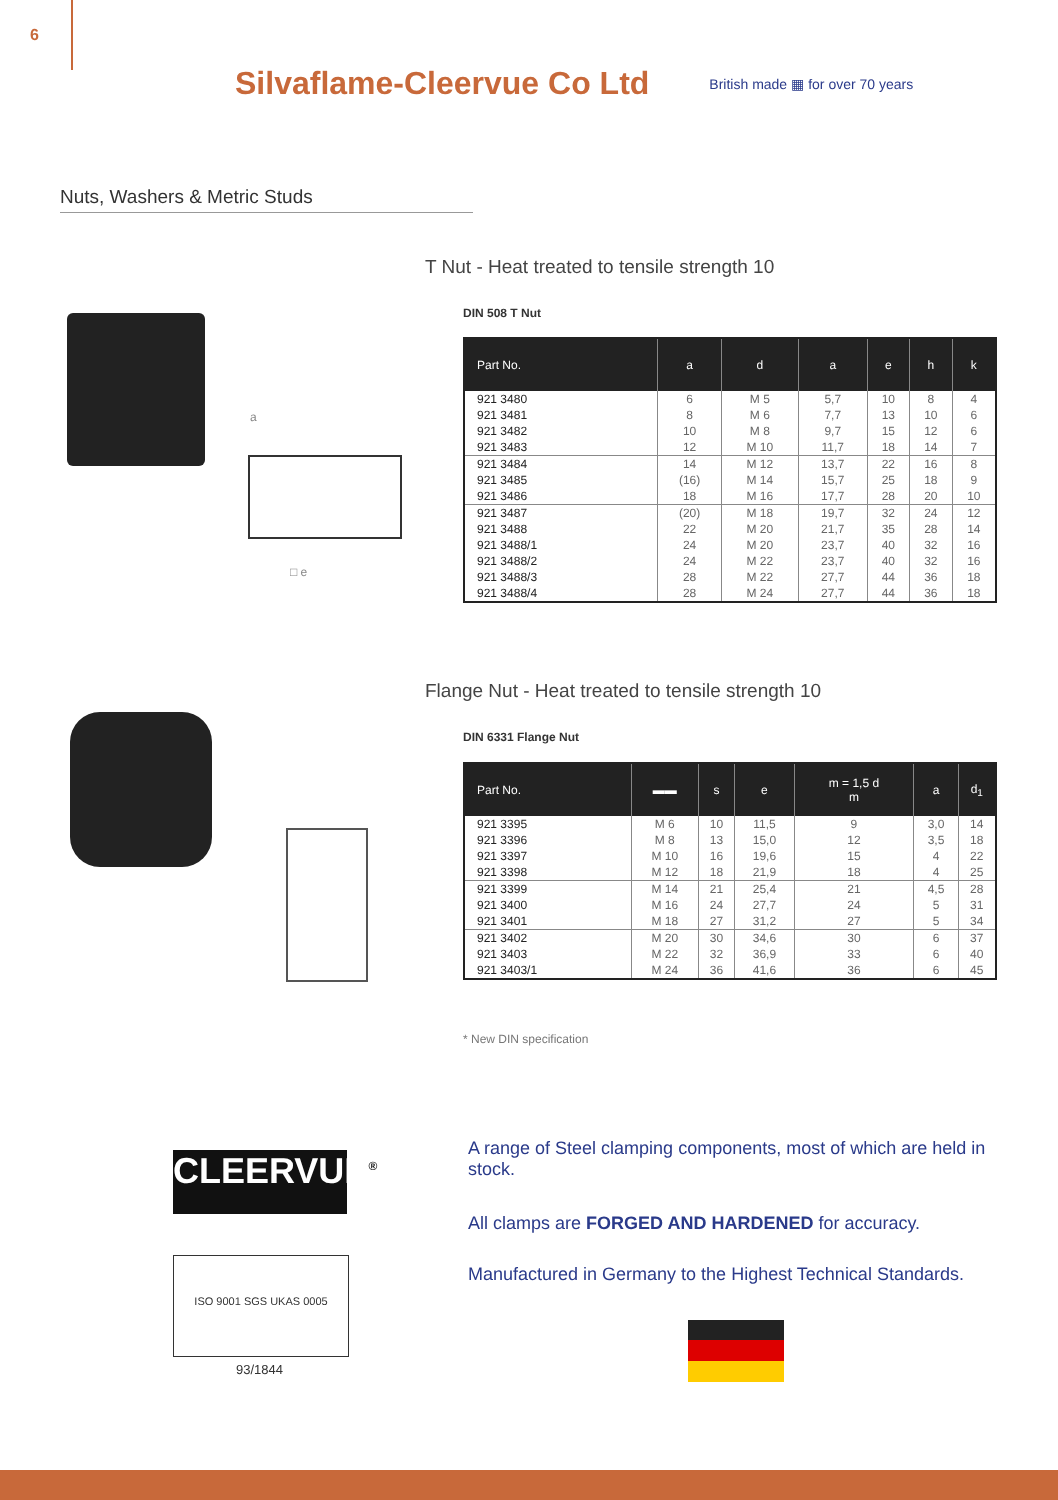6
Silvaflame-Cleervue Co Ltd
British made ▦ for over 70 years
Nuts, Washers & Metric Studs
T Nut - Heat treated to tensile strength 10
DIN 508 T Nut
a
□ e
| Part No. | a | d | a | e | h | k |
| --- | --- | --- | --- | --- | --- | --- |
| 921 3480 | 6 | M 5 | 5,7 | 10 | 8 | 4 |
| 921 3481 | 8 | M 6 | 7,7 | 13 | 10 | 6 |
| 921 3482 | 10 | M 8 | 9,7 | 15 | 12 | 6 |
| 921 3483 | 12 | M 10 | 11,7 | 18 | 14 | 7 |
| 921 3484 | 14 | M 12 | 13,7 | 22 | 16 | 8 |
| 921 3485 | (16) | M 14 | 15,7 | 25 | 18 | 9 |
| 921 3486 | 18 | M 16 | 17,7 | 28 | 20 | 10 |
| 921 3487 | (20) | M 18 | 19,7 | 32 | 24 | 12 |
| 921 3488 | 22 | M 20 | 21,7 | 35 | 28 | 14 |
| 921 3488/1 | 24 | M 20 | 23,7 | 40 | 32 | 16 |
| 921 3488/2 | 24 | M 22 | 23,7 | 40 | 32 | 16 |
| 921 3488/3 | 28 | M 22 | 27,7 | 44 | 36 | 18 |
| 921 3488/4 | 28 | M 24 | 27,7 | 44 | 36 | 18 |
Flange Nut - Heat treated to tensile strength 10
DIN 6331 Flange Nut
| Part No. | ▬▬ | s | e | m = 1,5 d m | a | d<sub>1</sub> |
| --- | --- | --- | --- | --- | --- | --- |
| 921 3395 | M 6 | 10 | 11,5 | 9 | 3,0 | 14 |
| 921 3396 | M 8 | 13 | 15,0 | 12 | 3,5 | 18 |
| 921 3397 | M 10 | 16 | 19,6 | 15 | 4 | 22 |
| 921 3398 | M 12 | 18 | 21,9 | 18 | 4 | 25 |
| 921 3399 | M 14 | 21 | 25,4 | 21 | 4,5 | 28 |
| 921 3400 | M 16 | 24 | 27,7 | 24 | 5 | 31 |
| 921 3401 | M 18 | 27 | 31,2 | 27 | 5 | 34 |
| 921 3402 | M 20 | 30 | 34,6 | 30 | 6 | 37 |
| 921 3403 | M 22 | 32 | 36,9 | 33 | 6 | 40 |
| 921 3403/1 | M 24 | 36 | 41,6 | 36 | 6 | 45 |
* New DIN specification
CLEERVUE<sup>®</sup>
ISO 9001 SGS UKAS 0005
93/1844
A range of Steel clamping components, most of which are held in stock.
All clamps are FORGED AND HARDENED for accuracy.
Manufactured in Germany to the Highest Technical Standards.